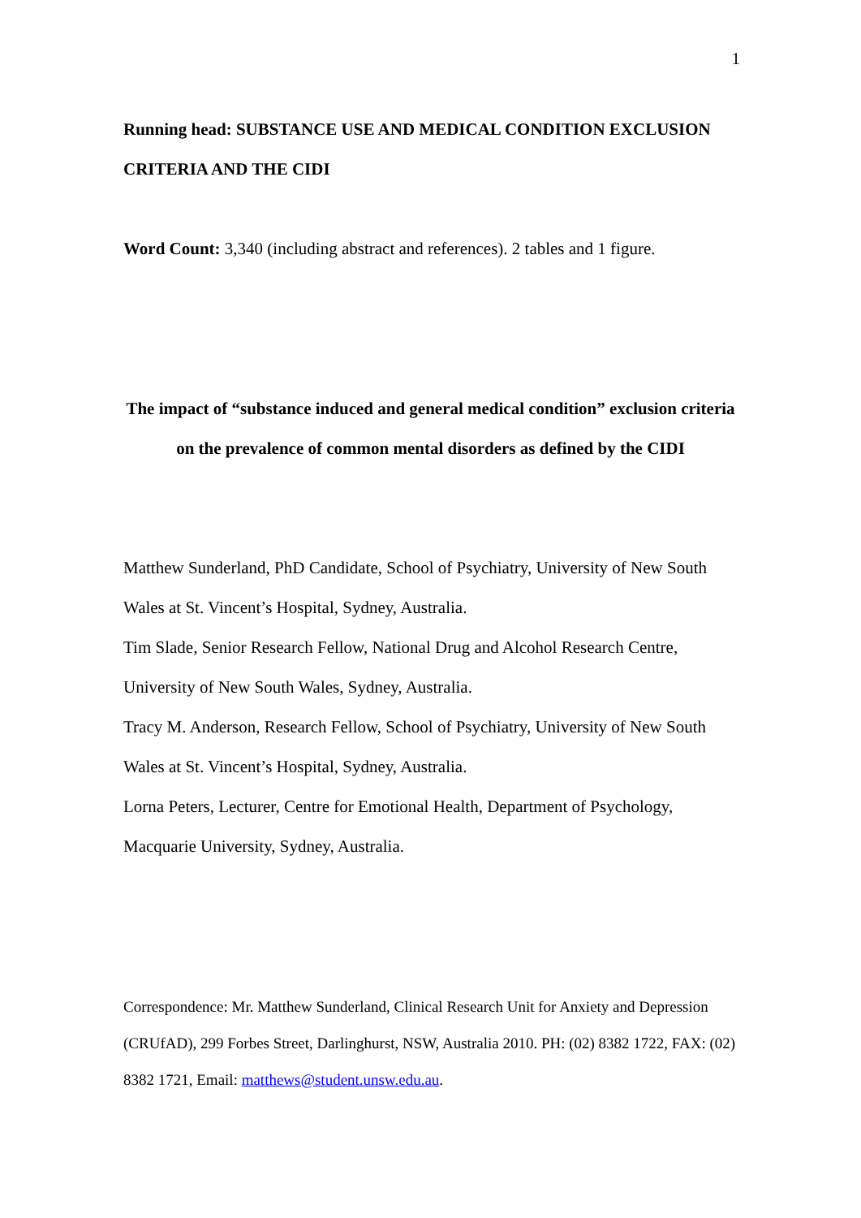1
Running head: SUBSTANCE USE AND MEDICAL CONDITION EXCLUSION CRITERIA AND THE CIDI
Word Count: 3,340 (including abstract and references). 2 tables and 1 figure.
The impact of “substance induced and general medical condition” exclusion criteria on the prevalence of common mental disorders as defined by the CIDI
Matthew Sunderland, PhD Candidate, School of Psychiatry, University of New South Wales at St. Vincent’s Hospital, Sydney, Australia.
Tim Slade, Senior Research Fellow, National Drug and Alcohol Research Centre, University of New South Wales, Sydney, Australia.
Tracy M. Anderson, Research Fellow, School of Psychiatry, University of New South Wales at St. Vincent’s Hospital, Sydney, Australia.
Lorna Peters, Lecturer, Centre for Emotional Health, Department of Psychology, Macquarie University, Sydney, Australia.
Correspondence: Mr. Matthew Sunderland, Clinical Research Unit for Anxiety and Depression (CRUfAD), 299 Forbes Street, Darlinghurst, NSW, Australia 2010. PH: (02) 8382 1722, FAX: (02) 8382 1721, Email: matthews@student.unsw.edu.au.